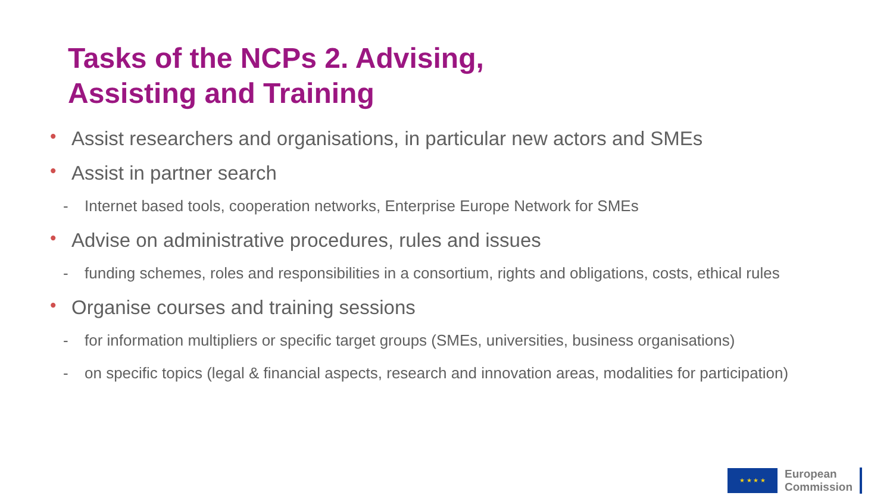Tasks of the NCPs 2. Advising,
Assisting and Training
• Assist researchers and organisations, in particular new actors and SMEs
• Assist in partner search
- Internet based tools, cooperation networks, Enterprise Europe Network for SMEs
• Advise on administrative procedures, rules and issues
- funding schemes, roles and responsibilities in a consortium, rights and obligations, costs, ethical rules
• Organise courses and training sessions
- for information multipliers or specific target groups (SMEs, universities, business organisations)
- on specific topics (legal & financial aspects, research and innovation areas, modalities for participation)
★ ★ ★ ★
European
Commission